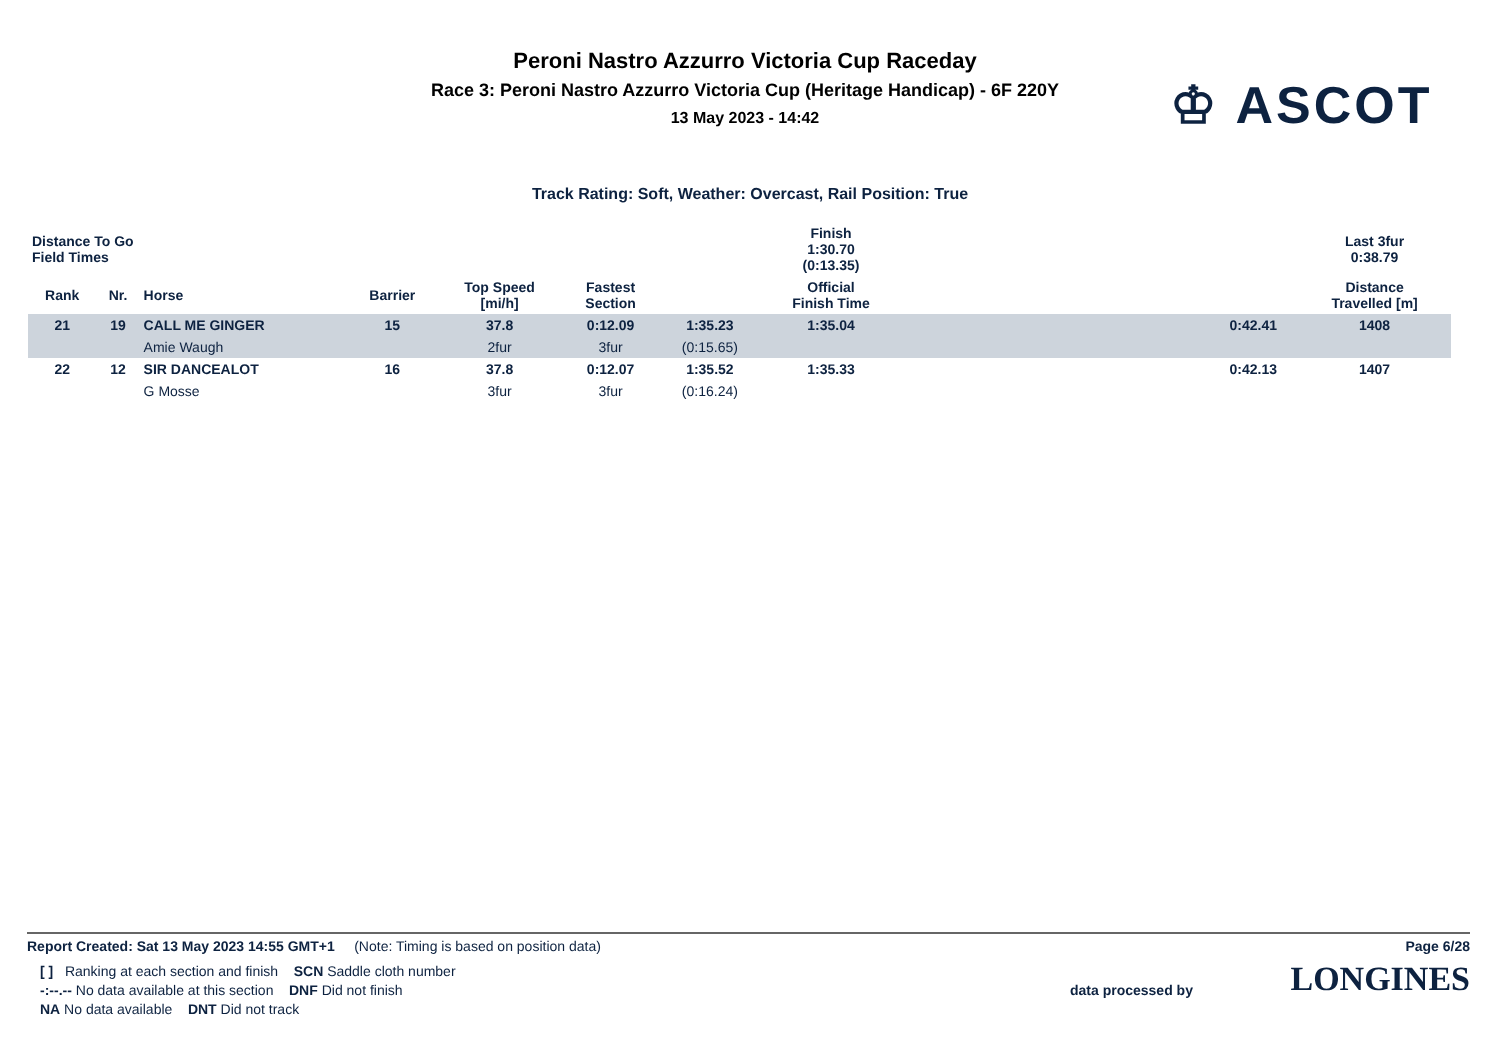Peroni Nastro Azzurro Victoria Cup Raceday
Race 3: Peroni Nastro Azzurro Victoria Cup (Heritage Handicap) - 6F 220Y
13 May 2023 - 14:42
♔ ASCOT
Track Rating: Soft, Weather: Overcast, Rail Position: True
| Distance To Go Field Times | | | | | | | Finish 1:30.70 (0:13.35) | | | Last 3fur 0:38.79 | |
| --- | --- | --- | --- | --- | --- | --- | --- | --- | --- | --- | --- |
| Rank | Nr. | Horse | Barrier | Top Speed [mi/h] | Fastest Section | | Official Finish Time | | | Distance Travelled [m] | |
| 21 | 19 | CALL ME GINGER | 15 | 37.8 | 0:12.09 | 1:35.23 | 1:35.04 | | 0:42.41 | 1408 | |
| | | Amie Waugh | | 2fur | 3fur | (0:15.65) | | | | | |
| 22 | 12 | SIR DANCEALOT | 16 | 37.8 | 0:12.07 | 1:35.52 | 1:35.33 | | 0:42.13 | 1407 | |
| | | G Mosse | | 3fur | 3fur | (0:16.24) | | | | | |
Report Created: Sat 13 May 2023 14:55 GMT+1 (Note: Timing is based on position data) Page 6/28
[ ] Ranking at each section and finish SCN Saddle cloth number
-:--.-- No data available at this section DNF Did not finish
NA No data available DNT Did not track
data processed by LONGINES